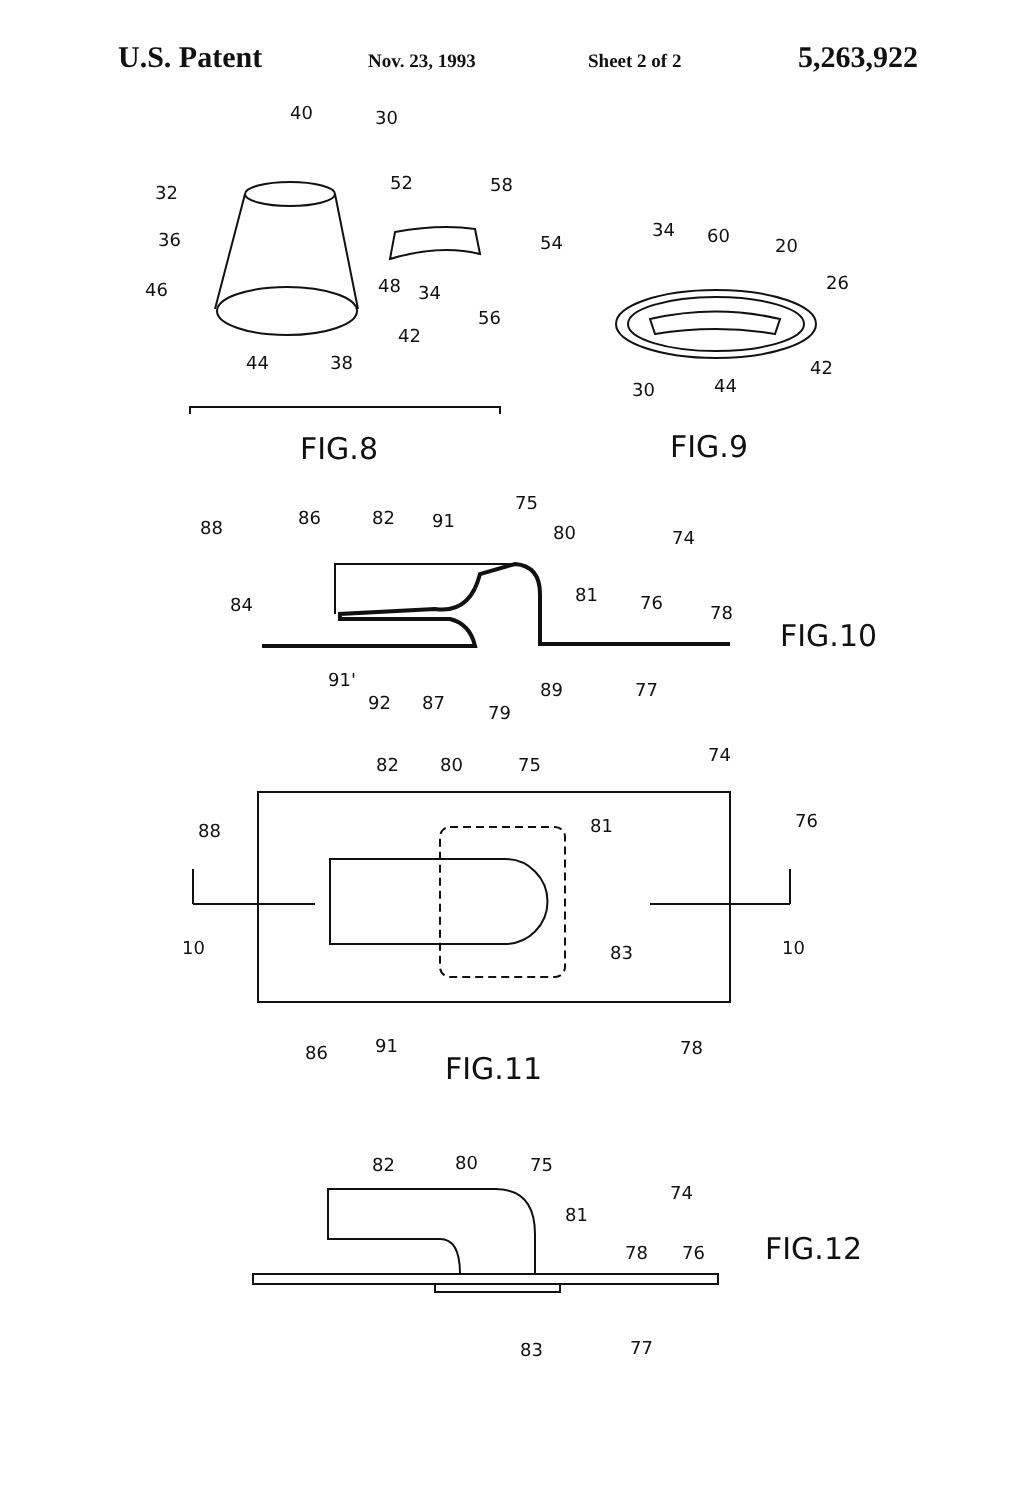U.S. Patent Nov. 23, 1993 Sheet 2 of 2 5,263,922
40
30
32
36
46
52
58
54
48
34
56
42
44
38
34
60
20
26
30
44
42
75
88
86
82
91
80
74
81
76
78
84
91'
92
87
79
89
77
82
80
75
74
88
81
76
10
10
83
86
91
78
82
80
75
74
81
78
76
83
77
FIG.8
FIG.9
FIG.10
FIG.11
FIG.12